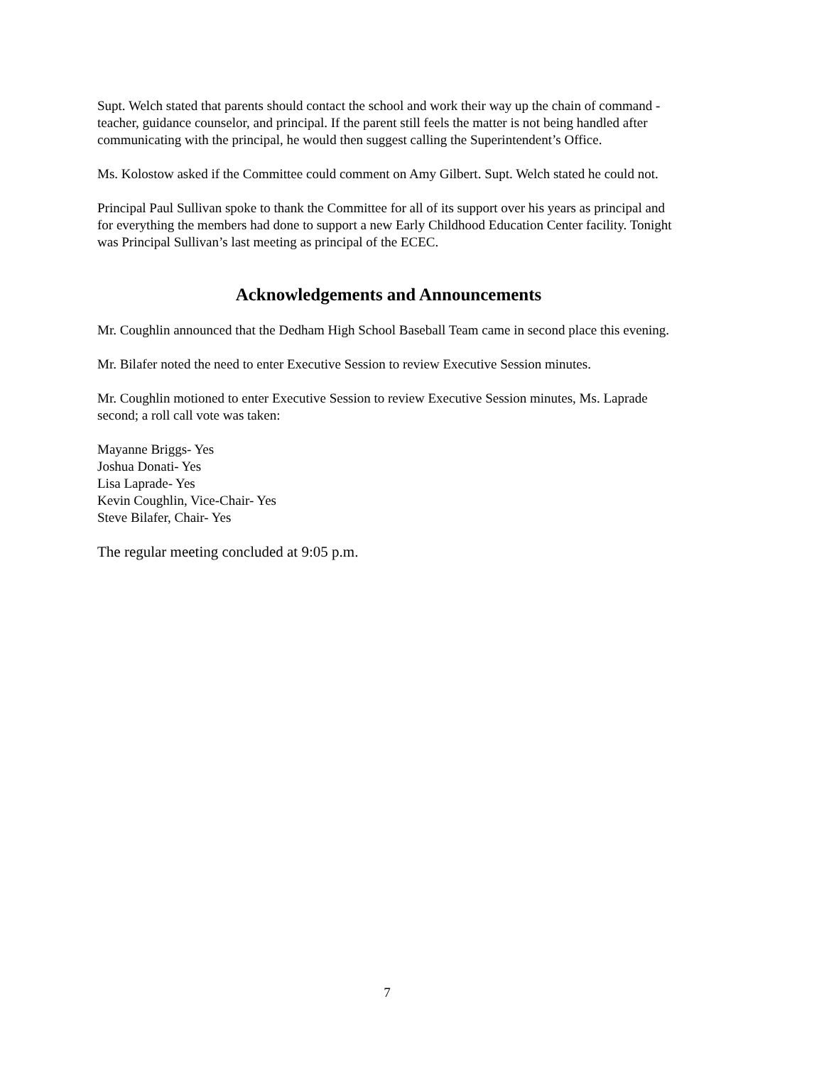Supt. Welch stated that parents should contact the school and work their way up the chain of command - teacher, guidance counselor, and principal. If the parent still feels the matter is not being handled after communicating with the principal, he would then suggest calling the Superintendent’s Office.
Ms. Kolostow asked if the Committee could comment on Amy Gilbert. Supt. Welch stated he could not.
Principal Paul Sullivan spoke to thank the Committee for all of its support over his years as principal and for everything the members had done to support a new Early Childhood Education Center facility. Tonight was Principal Sullivan’s last meeting as principal of the ECEC.
Acknowledgements and Announcements
Mr. Coughlin announced that the Dedham High School Baseball Team came in second place this evening.
Mr. Bilafer noted the need to enter Executive Session to review Executive Session minutes.
Mr. Coughlin motioned to enter Executive Session to review Executive Session minutes, Ms. Laprade second; a roll call vote was taken:
Mayanne Briggs- Yes
Joshua Donati- Yes
Lisa Laprade- Yes
Kevin Coughlin, Vice-Chair- Yes
Steve Bilafer, Chair- Yes
The regular meeting concluded at 9:05 p.m.
7